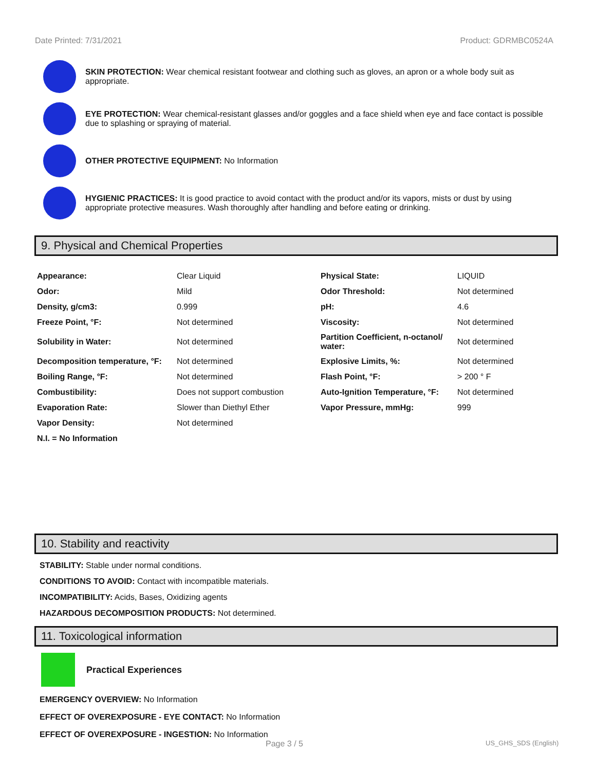Date Printed: 7/31/2021 Product: GDRMBC0524A
SKIN PROTECTION: Wear chemical resistant footwear and clothing such as gloves, an apron or a whole body suit as appropriate.
EYE PROTECTION: Wear chemical-resistant glasses and/or goggles and a face shield when eye and face contact is possible due to splashing or spraying of material.
OTHER PROTECTIVE EQUIPMENT: No Information
HYGIENIC PRACTICES: It is good practice to avoid contact with the product and/or its vapors, mists or dust by using appropriate protective measures. Wash thoroughly after handling and before eating or drinking.
9. Physical and Chemical Properties
| Appearance: | Clear Liquid | Physical State: | LIQUID |
| Odor: | Mild | Odor Threshold: | Not determined |
| Density, g/cm3: | 0.999 | pH: | 4.6 |
| Freeze Point, °F: | Not determined | Viscosity: | Not determined |
| Solubility in Water: | Not determined | Partition Coefficient, n-octanol/ water: | Not determined |
| Decomposition temperature, °F: | Not determined | Explosive Limits, %: | Not determined |
| Boiling Range, °F: | Not determined | Flash Point, °F: | > 200 ° F |
| Combustibility: | Does not support combustion | Auto-Ignition Temperature, °F: | Not determined |
| Evaporation Rate: | Slower than Diethyl Ether | Vapor Pressure, mmHg: | 999 |
| Vapor Density: | Not determined | | |
| N.I. = No Information | | | |
10. Stability and reactivity
STABILITY: Stable under normal conditions.
CONDITIONS TO AVOID: Contact with incompatible materials.
INCOMPATIBILITY: Acids, Bases, Oxidizing agents
HAZARDOUS DECOMPOSITION PRODUCTS: Not determined.
11. Toxicological information
Practical Experiences
EMERGENCY OVERVIEW: No Information
EFFECT OF OVEREXPOSURE - EYE CONTACT: No Information
EFFECT OF OVEREXPOSURE - INGESTION: No Information
Page 3 / 5 US_GHS_SDS (English)